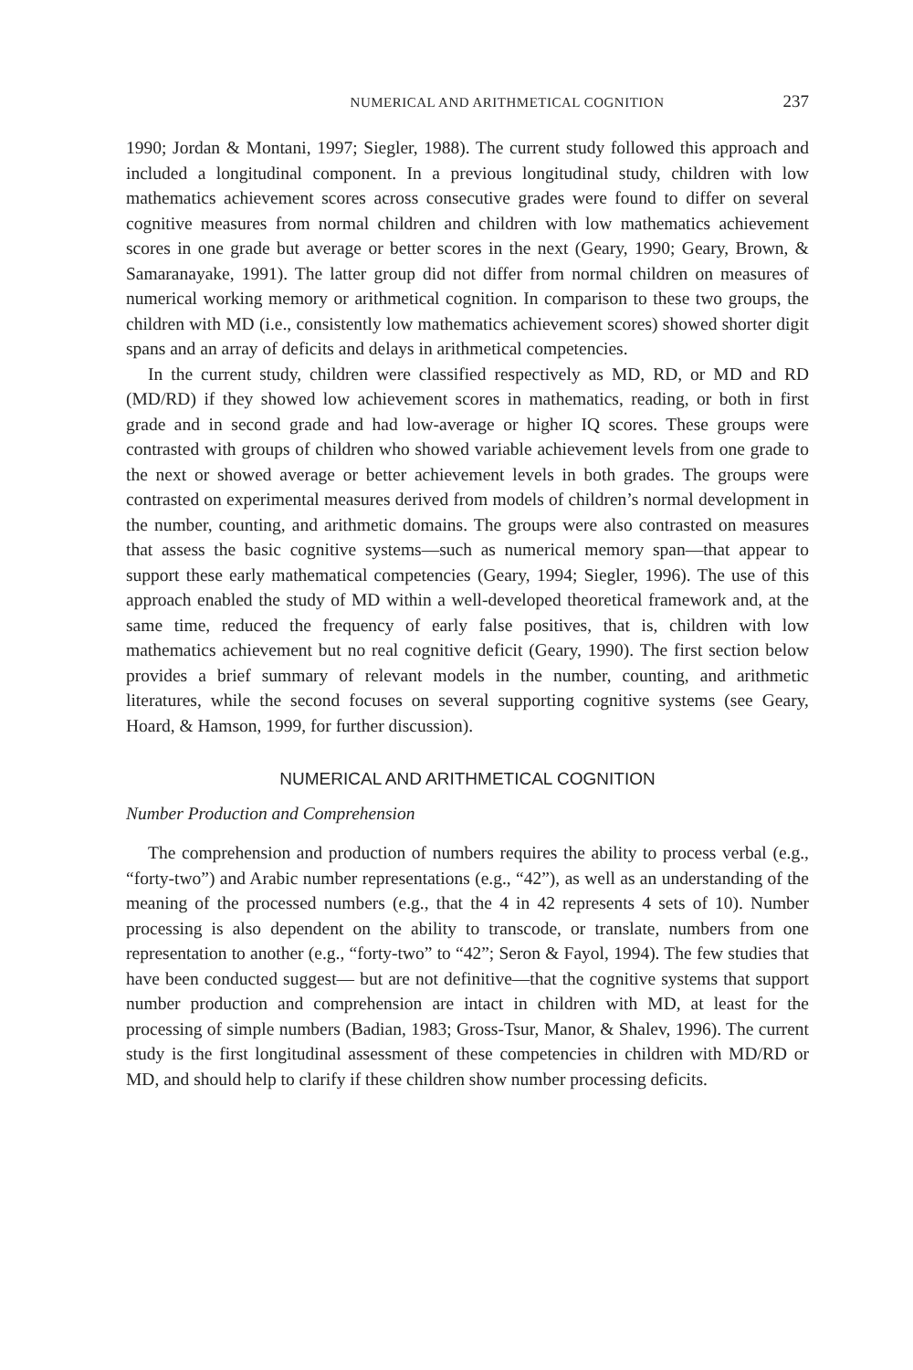NUMERICAL AND ARITHMETICAL COGNITION 237
1990; Jordan & Montani, 1997; Siegler, 1988). The current study followed this approach and included a longitudinal component. In a previous longitudinal study, children with low mathematics achievement scores across consecutive grades were found to differ on several cognitive measures from normal children and children with low mathematics achievement scores in one grade but average or better scores in the next (Geary, 1990; Geary, Brown, & Samaranayake, 1991). The latter group did not differ from normal children on measures of numerical working memory or arithmetical cognition. In comparison to these two groups, the children with MD (i.e., consistently low mathematics achievement scores) showed shorter digit spans and an array of deficits and delays in arithmetical competencies.
In the current study, children were classified respectively as MD, RD, or MD and RD (MD/RD) if they showed low achievement scores in mathematics, reading, or both in first grade and in second grade and had low-average or higher IQ scores. These groups were contrasted with groups of children who showed variable achievement levels from one grade to the next or showed average or better achievement levels in both grades. The groups were contrasted on experimental measures derived from models of children’s normal development in the number, counting, and arithmetic domains. The groups were also contrasted on measures that assess the basic cognitive systems—such as numerical memory span—that appear to support these early mathematical competencies (Geary, 1994; Siegler, 1996). The use of this approach enabled the study of MD within a well-developed theoretical framework and, at the same time, reduced the frequency of early false positives, that is, children with low mathematics achievement but no real cognitive deficit (Geary, 1990). The first section below provides a brief summary of relevant models in the number, counting, and arithmetic literatures, while the second focuses on several supporting cognitive systems (see Geary, Hoard, & Hamson, 1999, for further discussion).
NUMERICAL AND ARITHMETICAL COGNITION
Number Production and Comprehension
The comprehension and production of numbers requires the ability to process verbal (e.g., “forty-two”) and Arabic number representations (e.g., “42”), as well as an understanding of the meaning of the processed numbers (e.g., that the 4 in 42 represents 4 sets of 10). Number processing is also dependent on the ability to transcode, or translate, numbers from one representation to another (e.g., “forty-two” to “42”; Seron & Fayol, 1994). The few studies that have been conducted suggest— but are not definitive—that the cognitive systems that support number production and comprehension are intact in children with MD, at least for the processing of simple numbers (Badian, 1983; Gross-Tsur, Manor, & Shalev, 1996). The current study is the first longitudinal assessment of these competencies in children with MD/RD or MD, and should help to clarify if these children show number processing deficits.